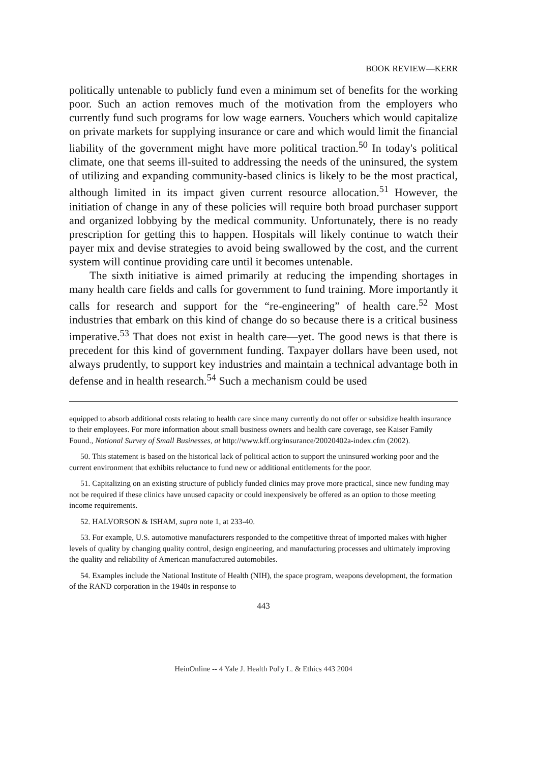BOOK REVIEW—KERR
politically untenable to publicly fund even a minimum set of benefits for the working poor. Such an action removes much of the motivation from the employers who currently fund such programs for low wage earners. Vouchers which would capitalize on private markets for supplying insurance or care and which would limit the financial liability of the government might have more political traction.<sup>50</sup> In today's political climate, one that seems ill-suited to addressing the needs of the uninsured, the system of utilizing and expanding community-based clinics is likely to be the most practical, although limited in its impact given current resource allocation.<sup>51</sup> However, the initiation of change in any of these policies will require both broad purchaser support and organized lobbying by the medical community. Unfortunately, there is no ready prescription for getting this to happen. Hospitals will likely continue to watch their payer mix and devise strategies to avoid being swallowed by the cost, and the current system will continue providing care until it becomes untenable.
The sixth initiative is aimed primarily at reducing the impending shortages in many health care fields and calls for government to fund training. More importantly it calls for research and support for the “re-engineering” of health care.<sup>52</sup> Most industries that embark on this kind of change do so because there is a critical business imperative.<sup>53</sup> That does not exist in health care—yet. The good news is that there is precedent for this kind of government funding. Taxpayer dollars have been used, not always prudently, to support key industries and maintain a technical advantage both in defense and in health research.<sup>54</sup> Such a mechanism could be used
equipped to absorb additional costs relating to health care since many currently do not offer or subsidize health insurance to their employees. For more information about small business owners and health care coverage, see Kaiser Family Found., National Survey of Small Businesses, at http://www.kff.org/insurance/20020402a-index.cfm (2002).
50. This statement is based on the historical lack of political action to support the uninsured working poor and the current environment that exhibits reluctance to fund new or additional entitlements for the poor.
51. Capitalizing on an existing structure of publicly funded clinics may prove more practical, since new funding may not be required if these clinics have unused capacity or could inexpensively be offered as an option to those meeting income requirements.
52. HALVORSON & ISHAM, supra note 1, at 233-40.
53. For example, U.S. automotive manufacturers responded to the competitive threat of imported makes with higher levels of quality by changing quality control, design engineering, and manufacturing processes and ultimately improving the quality and reliability of American manufactured automobiles.
54. Examples include the National Institute of Health (NIH), the space program, weapons development, the formation of the RAND corporation in the 1940s in response to
443
HeinOnline -- 4 Yale J. Health Pol'y L. & Ethics 443 2004